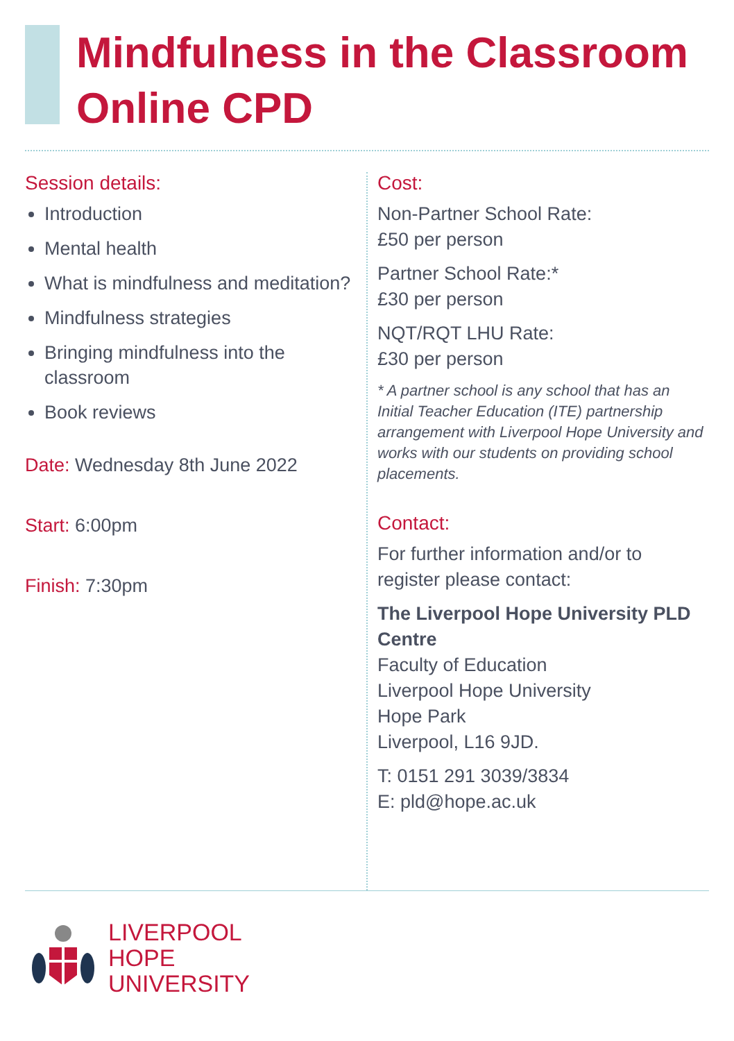Mindfulness in the Classroom
Online CPD
Session details:
Introduction
Mental health
What is mindfulness and meditation?
Mindfulness strategies
Bringing mindfulness into the classroom
Book reviews
Date: Wednesday 8th June 2022
Start: 6:00pm
Finish: 7:30pm
Cost:
Non-Partner School Rate:
£50 per person
Partner School Rate:*
£30 per person
NQT/RQT LHU Rate:
£30 per person
* A partner school is any school that has an Initial Teacher Education (ITE) partnership arrangement with Liverpool Hope University and works with our students on providing school placements.
Contact:
For further information and/or to register please contact:
The Liverpool Hope University PLD Centre
Faculty of Education
Liverpool Hope University
Hope Park
Liverpool, L16 9JD.
T: 0151 291 3039/3834
E: pld@hope.ac.uk
LIVERPOOL
HOPE
UNIVERSITY